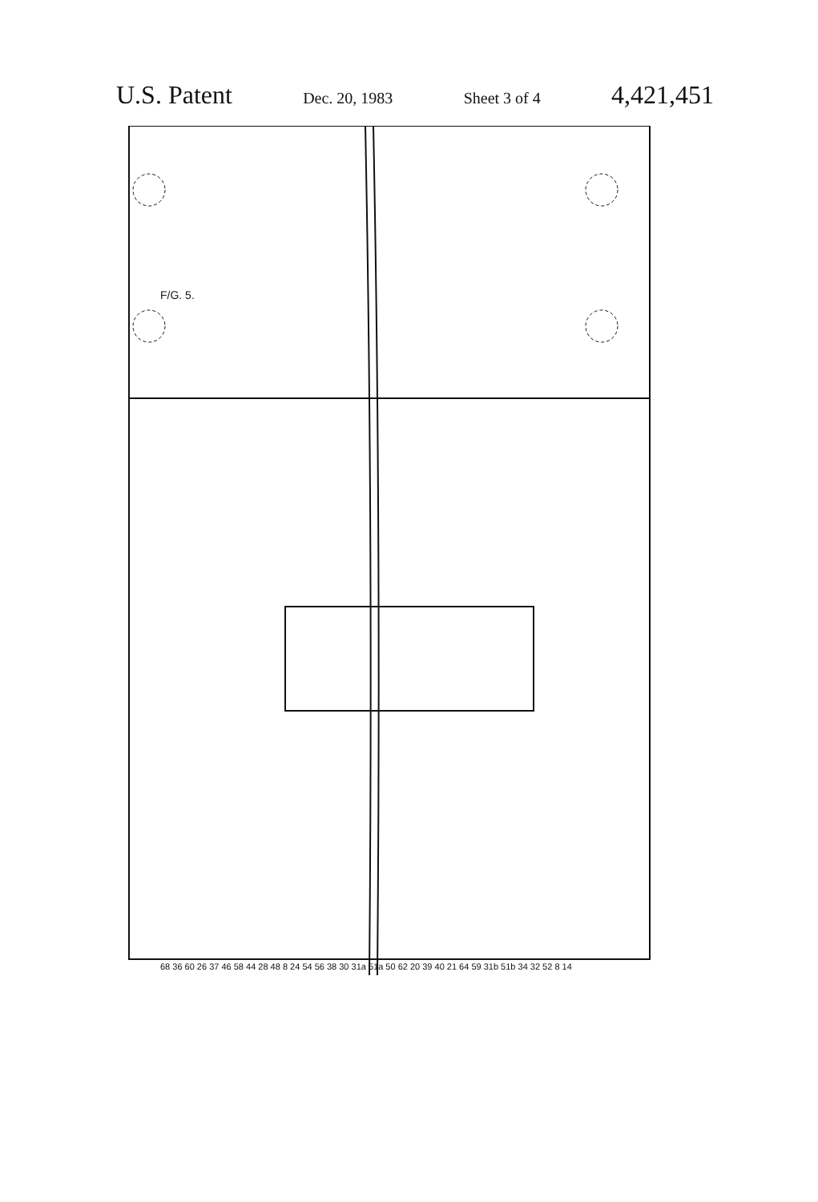U.S. Patent Dec. 20, 1983 Sheet 3 of 4 4,421,451
FIG. 5. 68 36 60 26 37 46 58 44 28 48 8 24 54 56 38 30 31a 51a 50 62 20 39 40 21 64 59 31b 51b 34 32 52 14
F/G. 5.
68 36 60 26 37 46 58 44 28 48 8 24 54 56 38 30 31a 51a 50 62 20 39 40 21 64 59 31b 51b 34 32 52 8 14